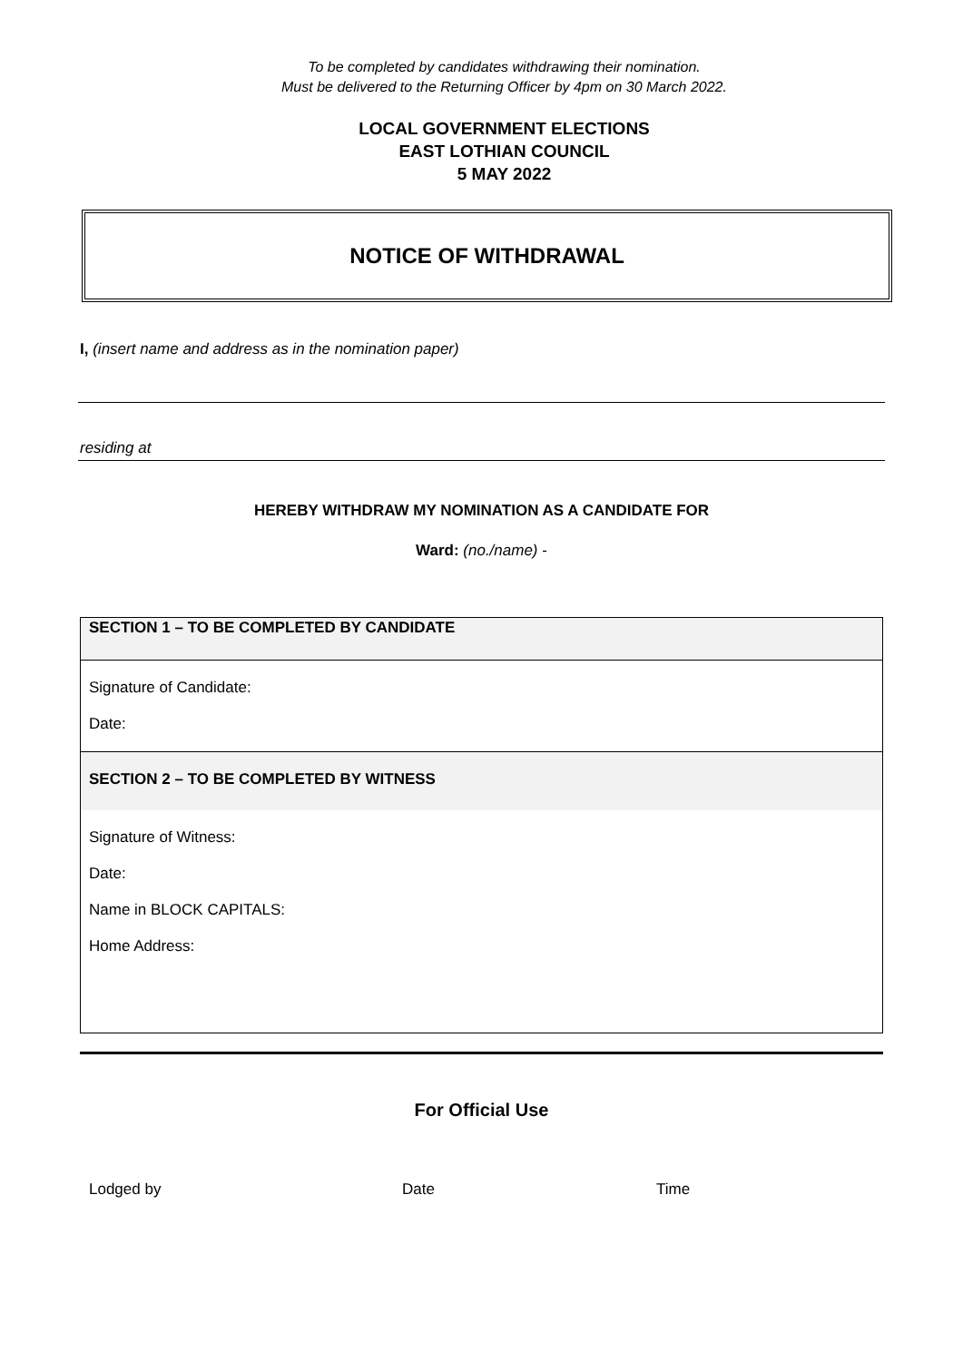To be completed by candidates withdrawing their nomination.
Must be delivered to the Returning Officer by 4pm on 30 March 2022.
LOCAL GOVERNMENT ELECTIONS
EAST LOTHIAN COUNCIL
5 MAY 2022
NOTICE OF WITHDRAWAL
I, (insert name and address as in the nomination paper)
residing at
HEREBY WITHDRAW MY NOMINATION AS A CANDIDATE FOR
Ward: (no./name) -
SECTION 1 – TO BE COMPLETED BY CANDIDATE
Signature of Candidate:
Date:
SECTION 2 – TO BE COMPLETED BY WITNESS
Signature of Witness:
Date:
Name in BLOCK CAPITALS:
Home Address:
For Official Use
Lodged by Date Time